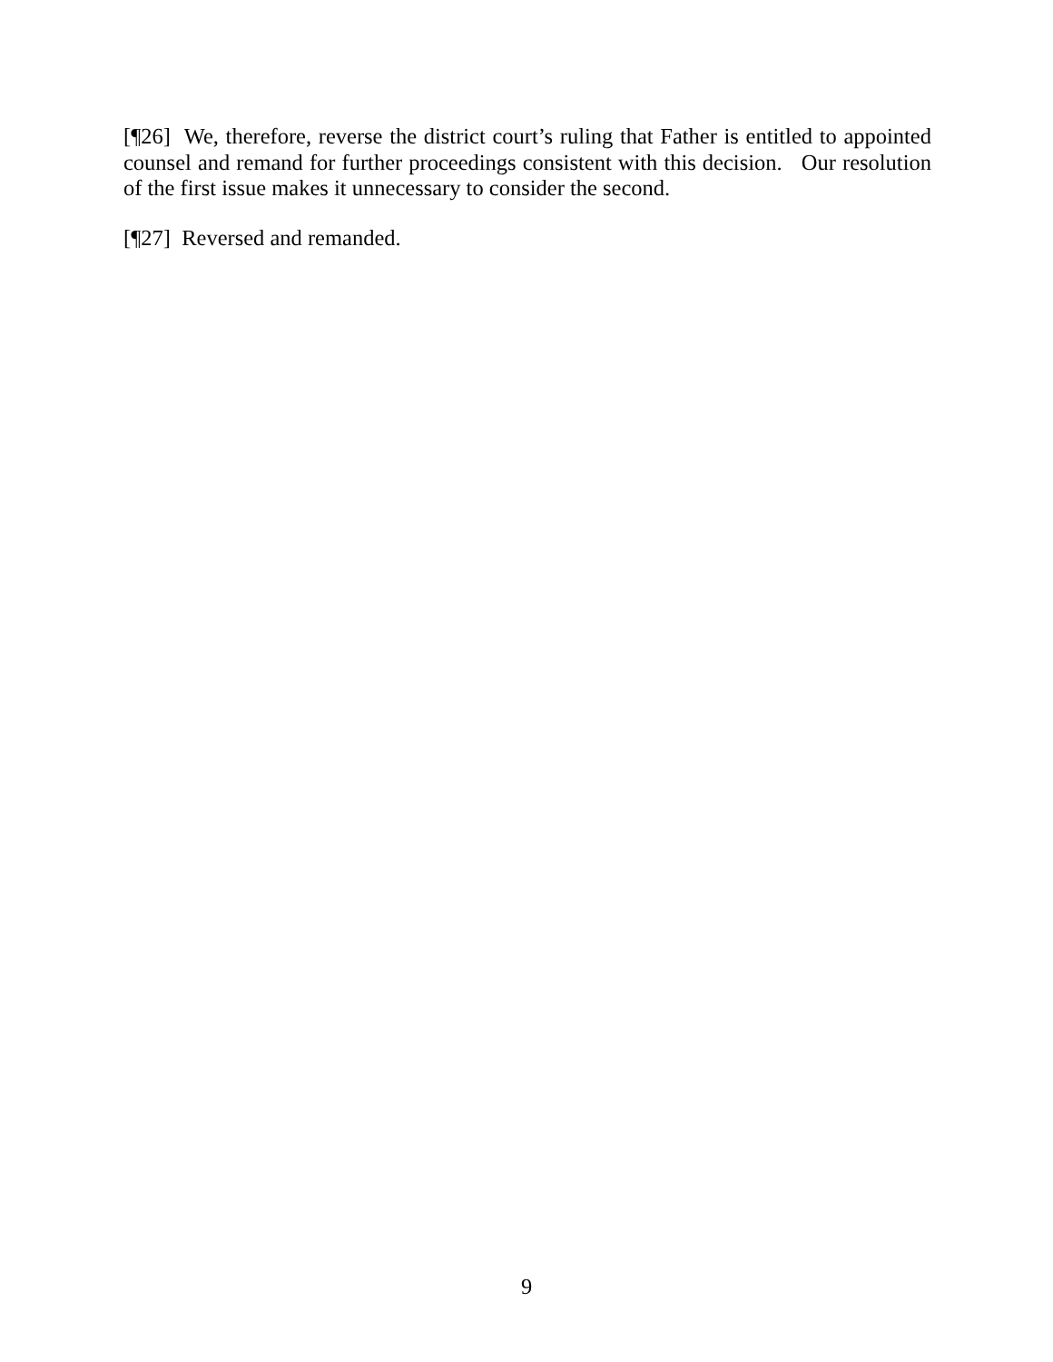[¶26] We, therefore, reverse the district court’s ruling that Father is entitled to appointed counsel and remand for further proceedings consistent with this decision. Our resolution of the first issue makes it unnecessary to consider the second.
[¶27] Reversed and remanded.
9